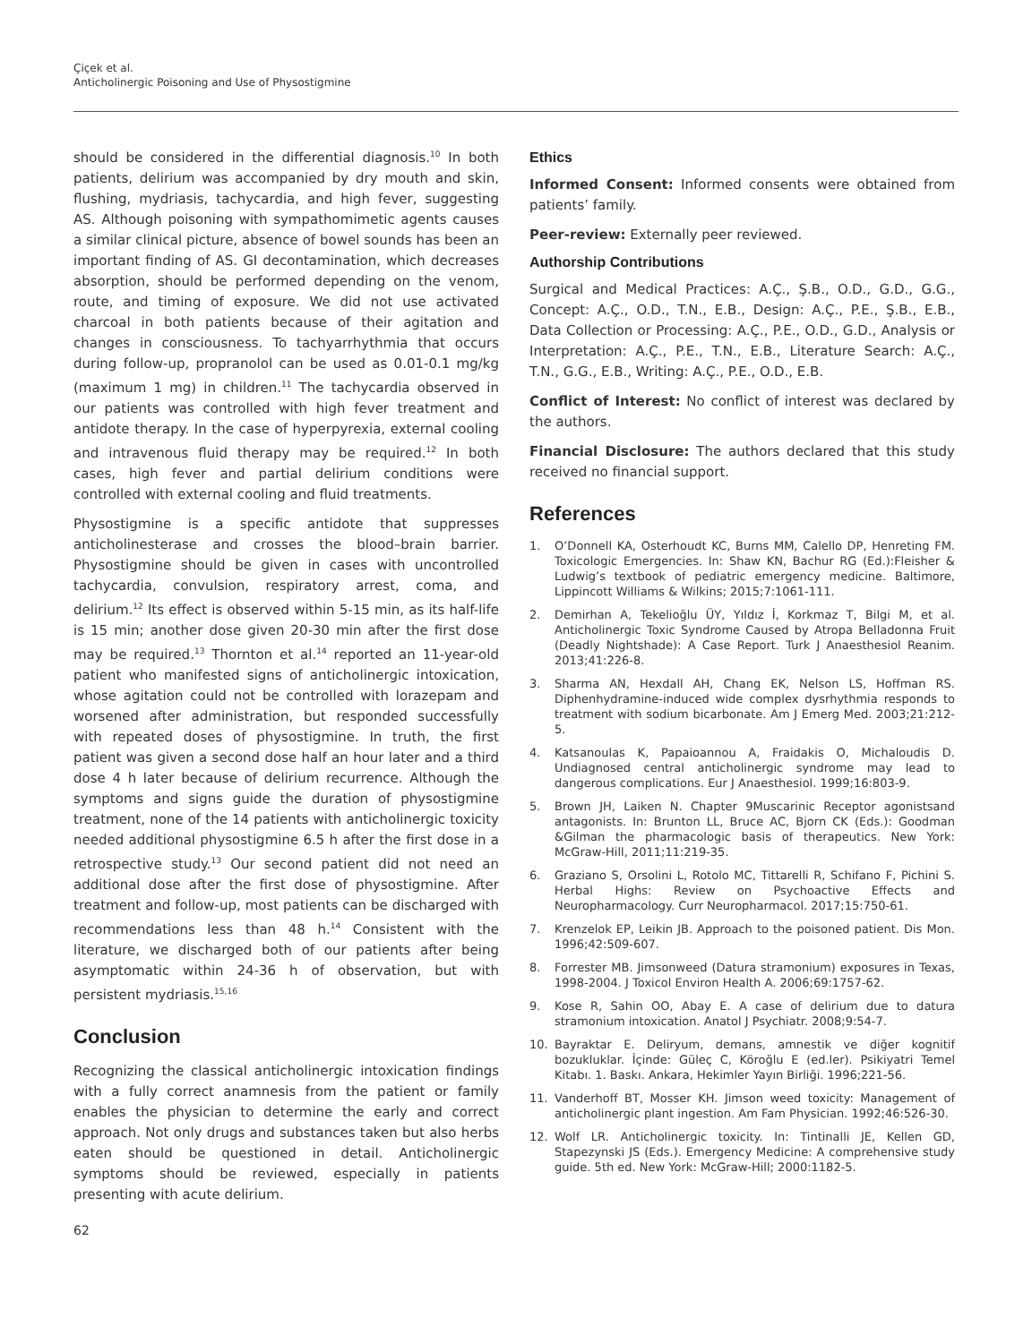Çiçek et al.
Anticholinergic Poisoning and Use of Physostigmine
should be considered in the differential diagnosis.<sup>10</sup> In both patients, delirium was accompanied by dry mouth and skin, flushing, mydriasis, tachycardia, and high fever, suggesting AS. Although poisoning with sympathomimetic agents causes a similar clinical picture, absence of bowel sounds has been an important finding of AS. GI decontamination, which decreases absorption, should be performed depending on the venom, route, and timing of exposure. We did not use activated charcoal in both patients because of their agitation and changes in consciousness. To tachyarrhythmia that occurs during follow-up, propranolol can be used as 0.01-0.1 mg/kg (maximum 1 mg) in children.<sup>11</sup> The tachycardia observed in our patients was controlled with high fever treatment and antidote therapy. In the case of hyperpyrexia, external cooling and intravenous fluid therapy may be required.<sup>12</sup> In both cases, high fever and partial delirium conditions were controlled with external cooling and fluid treatments.
Physostigmine is a specific antidote that suppresses anticholinesterase and crosses the blood–brain barrier. Physostigmine should be given in cases with uncontrolled tachycardia, convulsion, respiratory arrest, coma, and delirium.<sup>12</sup> Its effect is observed within 5-15 min, as its half-life is 15 min; another dose given 20-30 min after the first dose may be required.<sup>13</sup> Thornton et al.<sup>14</sup> reported an 11-year-old patient who manifested signs of anticholinergic intoxication, whose agitation could not be controlled with lorazepam and worsened after administration, but responded successfully with repeated doses of physostigmine. In truth, the first patient was given a second dose half an hour later and a third dose 4 h later because of delirium recurrence. Although the symptoms and signs guide the duration of physostigmine treatment, none of the 14 patients with anticholinergic toxicity needed additional physostigmine 6.5 h after the first dose in a retrospective study.<sup>13</sup> Our second patient did not need an additional dose after the first dose of physostigmine. After treatment and follow-up, most patients can be discharged with recommendations less than 48 h.<sup>14</sup> Consistent with the literature, we discharged both of our patients after being asymptomatic within 24-36 h of observation, but with persistent mydriasis.<sup>15,16</sup>
Conclusion
Recognizing the classical anticholinergic intoxication findings with a fully correct anamnesis from the patient or family enables the physician to determine the early and correct approach. Not only drugs and substances taken but also herbs eaten should be questioned in detail. Anticholinergic symptoms should be reviewed, especially in patients presenting with acute delirium.
Ethics
Informed Consent: Informed consents were obtained from patients’ family.
Peer-review: Externally peer reviewed.
Authorship Contributions
Surgical and Medical Practices: A.Ç., Ş.B., O.D., G.D., G.G., Concept: A.Ç., O.D., T.N., E.B., Design: A.Ç., P.E., Ş.B., E.B., Data Collection or Processing: A.Ç., P.E., O.D., G.D., Analysis or Interpretation: A.Ç., P.E., T.N., E.B., Literature Search: A.Ç., T.N., G.G., E.B., Writing: A.Ç., P.E., O.D., E.B.
Conflict of Interest: No conflict of interest was declared by the authors.
Financial Disclosure: The authors declared that this study received no financial support.
References
1. O’Donnell KA, Osterhoudt KC, Burns MM, Calello DP, Henreting FM. Toxicologic Emergencies. In: Shaw KN, Bachur RG (Ed.):Fleisher & Ludwig’s textbook of pediatric emergency medicine. Baltimore, Lippincott Williams & Wilkins; 2015;7:1061-111.
2. Demirhan A, Tekelioğlu ÜY, Yıldız İ, Korkmaz T, Bilgi M, et al. Anticholinergic Toxic Syndrome Caused by Atropa Belladonna Fruit (Deadly Nightshade): A Case Report. Turk J Anaesthesiol Reanim. 2013;41:226-8.
3. Sharma AN, Hexdall AH, Chang EK, Nelson LS, Hoffman RS. Diphenhydramine-induced wide complex dysrhythmia responds to treatment with sodium bicarbonate. Am J Emerg Med. 2003;21:212-5.
4. Katsanoulas K, Papaioannou A, Fraidakis O, Michaloudis D. Undiagnosed central anticholinergic syndrome may lead to dangerous complications. Eur J Anaesthesiol. 1999;16:803-9.
5. Brown JH, Laiken N. Chapter 9Muscarinic Receptor agonistsand antagonists. In: Brunton LL, Bruce AC, Bjorn CK (Eds.): Goodman &Gilman the pharmacologic basis of therapeutics. New York: McGraw-Hill, 2011;11:219-35.
6. Graziano S, Orsolini L, Rotolo MC, Tittarelli R, Schifano F, Pichini S. Herbal Highs: Review on Psychoactive Effects and Neuropharmacology. Curr Neuropharmacol. 2017;15:750-61.
7. Krenzelok EP, Leikin JB. Approach to the poisoned patient. Dis Mon. 1996;42:509-607.
8. Forrester MB. Jimsonweed (Datura stramonium) exposures in Texas, 1998-2004. J Toxicol Environ Health A. 2006;69:1757-62.
9. Kose R, Sahin OO, Abay E. A case of delirium due to datura stramonium intoxication. Anatol J Psychiatr. 2008;9:54-7.
10. Bayraktar E. Deliryum, demans, amnestik ve diğer kognitif bozukluklar. İçinde: Güleç C, Köroğlu E (ed.ler). Psikiyatri Temel Kitabı. 1. Baskı. Ankara, Hekimler Yayın Birliği. 1996;221-56.
11. Vanderhoff BT, Mosser KH. Jimson weed toxicity: Management of anticholinergic plant ingestion. Am Fam Physician. 1992;46:526-30.
12. Wolf LR. Anticholinergic toxicity. In: Tintinalli JE, Kellen GD, Stapezynski JS (Eds.). Emergency Medicine: A comprehensive study guide. 5th ed. New York: McGraw-Hill; 2000:1182-5.
62